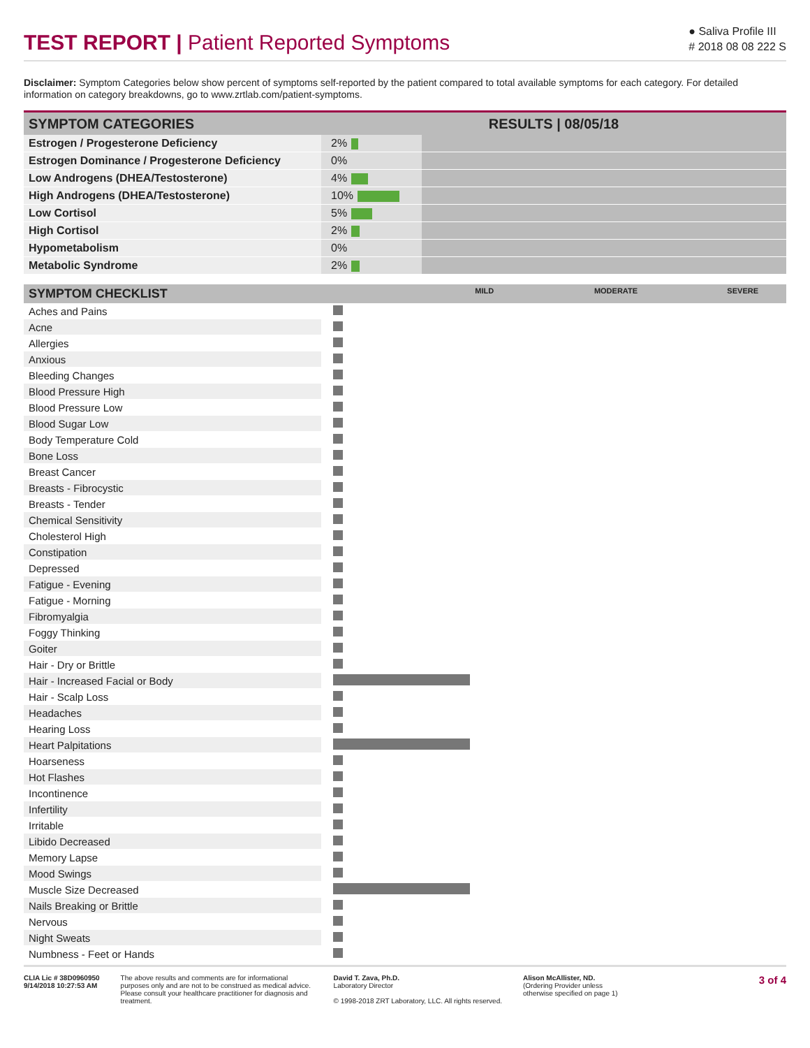TEST REPORT | Patient Reported Symptoms
● Saliva Profile III
# 2018 08 08 222 S
Disclaimer: Symptom Categories below show percent of symptoms self-reported by the patient compared to total available symptoms for each category. For detailed information on category breakdowns, go to www.zrtlab.com/patient-symptoms.
| SYMPTOM CATEGORIES | RESULTS / 08/05/18 | |
| --- | --- | --- |
| Estrogen / Progesterone Deficiency | 2% | |
| Estrogen Dominance / Progesterone Deficiency | 0% | |
| Low Androgens (DHEA/Testosterone) | 4% | |
| High Androgens (DHEA/Testosterone) | 10% | |
| Low Cortisol | 5% | |
| High Cortisol | 2% | |
| Hypometabolism | 0% | |
| Metabolic Syndrome | 2% | |
| SYMPTOM CHECKLIST | MILD MODERATE SEVERE |
| --- | --- |
| Aches and Pains | |
| Acne | |
| Allergies | |
| Anxious | |
| Bleeding Changes | |
| Blood Pressure High | |
| Blood Pressure Low | |
| Blood Sugar Low | |
| Body Temperature Cold | |
| Bone Loss | |
| Breast Cancer | |
| Breasts - Fibrocystic | |
| Breasts - Tender | |
| Chemical Sensitivity | |
| Cholesterol High | |
| Constipation | |
| Depressed | |
| Fatigue - Evening | |
| Fatigue - Morning | |
| Fibromyalgia | |
| Foggy Thinking | |
| Goiter | |
| Hair - Dry or Brittle | |
| Hair - Increased Facial or Body | |
| Hair - Scalp Loss | |
| Headaches | |
| Hearing Loss | |
| Heart Palpitations | |
| Hoarseness | |
| Hot Flashes | |
| Incontinence | |
| Infertility | |
| Irritable | |
| Libido Decreased | |
| Memory Lapse | |
| Mood Swings | |
| Muscle Size Decreased | |
| Nails Breaking or Brittle | |
| Nervous | |
| Night Sweats | |
| Numbness - Feet or Hands | |
CLIA Lic # 38D0960950
9/14/2018 10:27:53 AM
The above results and comments are for informational purposes only and are not to be construed as medical advice. Please consult your healthcare practitioner for diagnosis and treatment.
David T. Zava, Ph.D.
Laboratory Director
© 1998-2018 ZRT Laboratory, LLC. All rights reserved.
Alison McAllister, ND.
(Ordering Provider unless
otherwise specified on page 1)
3 of 4